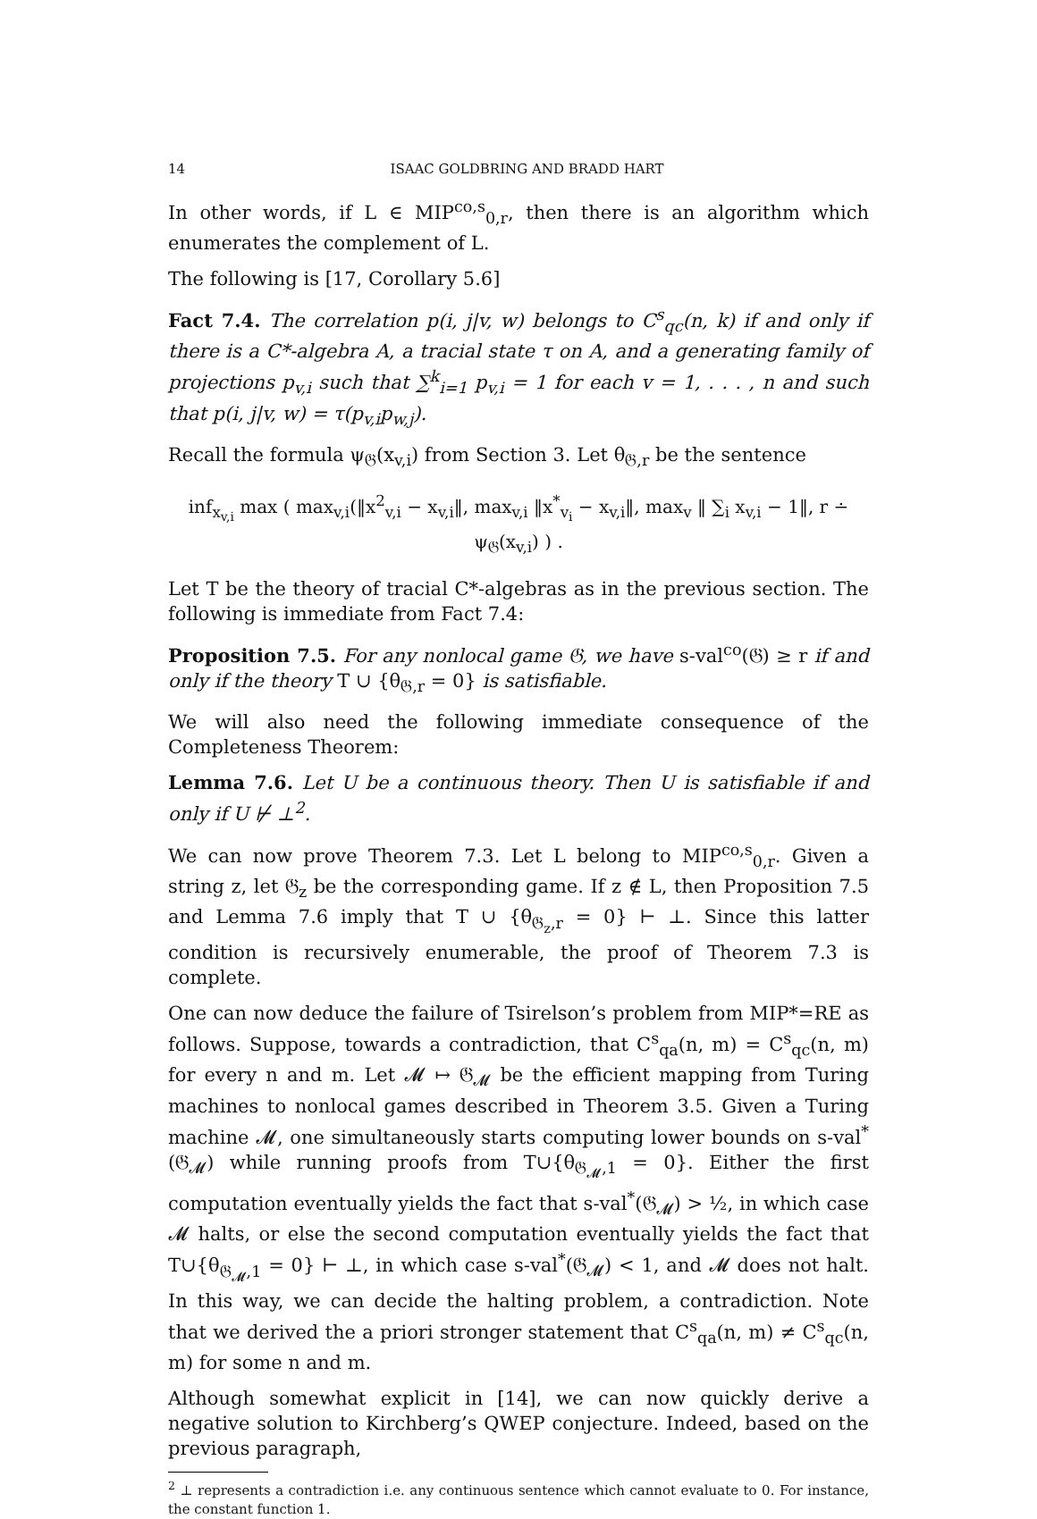14 ISAAC GOLDBRING AND BRADD HART
In other words, if L ∈ MIP<sup>co,s</sup><sub>0,r</sub>, then there is an algorithm which enumerates the complement of L.
The following is [17, Corollary 5.6]
Fact 7.4. The correlation p(i, j|v, w) belongs to C<sup>s</sup><sub>qc</sub>(n, k) if and only if there is a C*-algebra A, a tracial state τ on A, and a generating family of projections p<sub>v,i</sub> such that ∑<sup>k</sup><sub>i=1</sub> p<sub>v,i</sub> = 1 for each v = 1, . . . , n and such that p(i, j|v, w) = τ(p<sub>v,i</sub>p<sub>w,j</sub>).
Recall the formula ψ<sub>𝔊</sub>(x<sub>v,i</sub>) from Section 3. Let θ<sub>𝔊,r</sub> be the sentence
inf<sub>x<sub>v,i</sub></sub> max ( max<sub>v,i</sub>(‖x<sup>2</sup><sub>v,i</sub> − x<sub>v,i</sub>‖, max<sub>v,i</sub> ‖x<sup>*</sup><sub>v<sub>i</sub></sub> − x<sub>v,i</sub>‖, max<sub>v</sub> ‖ ∑<sub>i</sub> x<sub>v,i</sub> − 1‖, r ∸ ψ<sub>𝔊</sub>(x<sub>v,i</sub>) ) .
Let T be the theory of tracial C*-algebras as in the previous section. The following is immediate from Fact 7.4:
Proposition 7.5. For any nonlocal game 𝔊, we have s-val<sup>co</sup>(𝔊) ≥ r if and only if the theory T ∪ {θ<sub>𝔊,r</sub> = 0} is satisfiable.
We will also need the following immediate consequence of the Completeness Theorem:
Lemma 7.6. Let U be a continuous theory. Then U is satisfiable if and only if U ⊬ ⊥<sup>2</sup>.
We can now prove Theorem 7.3. Let L belong to MIP<sup>co,s</sup><sub>0,r</sub>. Given a string z, let 𝔊<sub>z</sub> be the corresponding game. If z ∉ L, then Proposition 7.5 and Lemma 7.6 imply that T ∪ {θ<sub>𝔊<sub>z</sub>,r</sub> = 0} ⊢ ⊥. Since this latter condition is recursively enumerable, the proof of Theorem 7.3 is complete.
One can now deduce the failure of Tsirelson’s problem from MIP*=RE as follows. Suppose, towards a contradiction, that C<sup>s</sup><sub>qa</sub>(n, m) = C<sup>s</sup><sub>qc</sub>(n, m) for every n and m. Let 𝓜 ↦ 𝔊<sub>𝓜</sub> be the efficient mapping from Turing machines to nonlocal games described in Theorem 3.5. Given a Turing machine 𝓜, one simultaneously starts computing lower bounds on s-val<sup>*</sup>(𝔊<sub>𝓜</sub>) while running proofs from T∪{θ<sub>𝔊<sub>𝓜</sub>,1</sub> = 0}. Either the first computation eventually yields the fact that s-val<sup>*</sup>(𝔊<sub>𝓜</sub>) > ½, in which case 𝓜 halts, or else the second computation eventually yields the fact that T∪{θ<sub>𝔊<sub>𝓜</sub>,1</sub> = 0} ⊢ ⊥, in which case s-val<sup>*</sup>(𝔊<sub>𝓜</sub>) < 1, and 𝓜 does not halt. In this way, we can decide the halting problem, a contradiction. Note that we derived the a priori stronger statement that C<sup>s</sup><sub>qa</sub>(n, m) ≠ C<sup>s</sup><sub>qc</sub>(n, m) for some n and m.
Although somewhat explicit in [14], we can now quickly derive a negative solution to Kirchberg’s QWEP conjecture. Indeed, based on the previous paragraph,
<sup>2</sup> ⊥ represents a contradiction i.e. any continuous sentence which cannot evaluate to 0. For instance, the constant function 1.